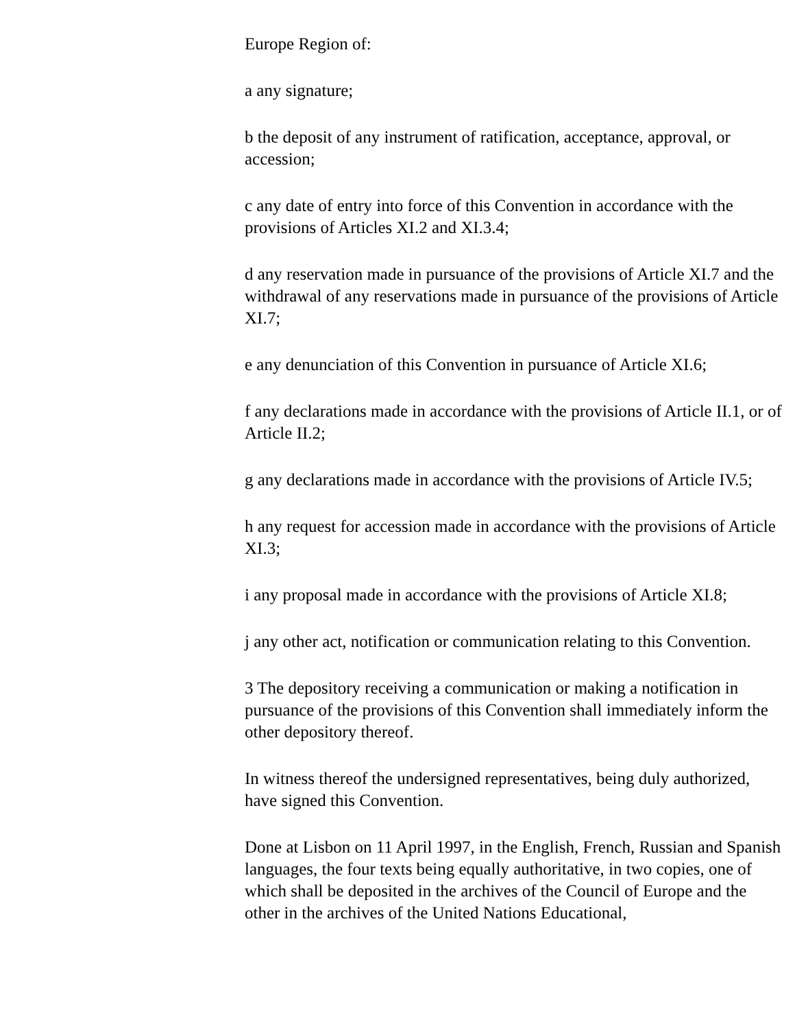Europe Region of:
a any signature;
b the deposit of any instrument of ratification, acceptance, approval, or accession;
c any date of entry into force of this Convention in accordance with the provisions of Articles XI.2 and XI.3.4;
d any reservation made in pursuance of the provisions of Article XI.7 and the withdrawal of any reservations made in pursuance of the provisions of Article XI.7;
e any denunciation of this Convention in pursuance of Article XI.6;
f any declarations made in accordance with the provisions of Article II.1, or of Article II.2;
g any declarations made in accordance with the provisions of Article IV.5;
h any request for accession made in accordance with the provisions of Article XI.3;
i any proposal made in accordance with the provisions of Article XI.8;
j any other act, notification or communication relating to this Convention.
3 The depository receiving a communication or making a notification in pursuance of the provisions of this Convention shall immediately inform the other depository thereof.
In witness thereof the undersigned representatives, being duly authorized, have signed this Convention.
Done at Lisbon on 11 April 1997, in the English, French, Russian and Spanish languages, the four texts being equally authoritative, in two copies, one of which shall be deposited in the archives of the Council of Europe and the other in the archives of the United Nations Educational,